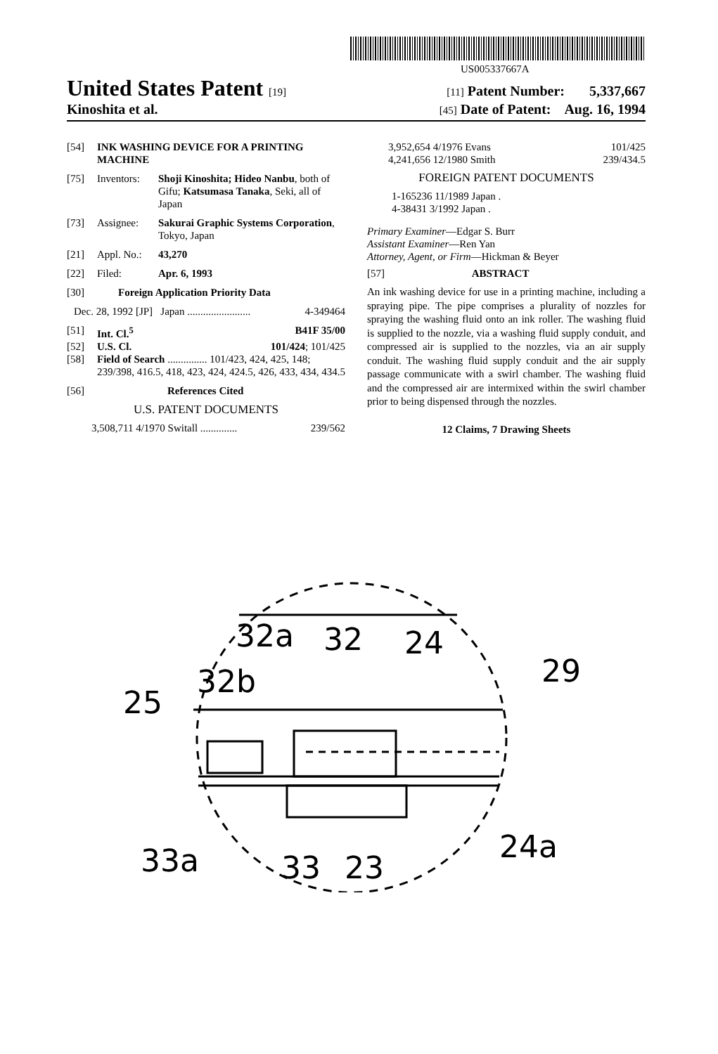US005337667A
United States Patent [19] [11] Patent Number: 5,337,667
Kinoshita et al. [45] Date of Patent: Aug. 16, 1994
[54] INK WASHING DEVICE FOR A PRINTING MACHINE
[75] Inventors: Shoji Kinoshita; Hideo Nanbu, both of Gifu; Katsumasa Tanaka, Seki, all of Japan
[73] Assignee: Sakurai Graphic Systems Corporation, Tokyo, Japan
[21] Appl. No.: 43,270
[22] Filed: Apr. 6, 1993
[30] Foreign Application Priority Data
Dec. 28, 1992 [JP] Japan ........................ 4-349464
[51] Int. Cl.<sup>5</sup> B41F 35/00
[52] U.S. Cl. 101/424; 101/425
[58] Field of Search ............... 101/423, 424, 425, 148; 239/398, 416.5, 418, 423, 424, 424.5, 426, 433, 434, 434.5
[56] References Cited
U.S. PATENT DOCUMENTS
3,508,711 4/1970 Switall .............. 239/562
3,952,654 4/1976 Evans 101/425
4,241,656 12/1980 Smith 239/434.5
FOREIGN PATENT DOCUMENTS
1-165236 11/1989 Japan .
4-38431 3/1992 Japan .
Primary Examiner—Edgar S. Burr
Assistant Examiner—Ren Yan
Attorney, Agent, or Firm—Hickman & Beyer
[57] ABSTRACT
An ink washing device for use in a printing machine, including a spraying pipe. The pipe comprises a plurality of nozzles for spraying the washing fluid onto an ink roller. The washing fluid is supplied to the nozzle, via a washing fluid supply conduit, and compressed air is supplied to the nozzles, via an air supply conduit. The washing fluid supply conduit and the air supply passage communicate with a swirl chamber. The washing fluid and the compressed air are intermixed within the swirl chamber prior to being dispensed through the nozzles.
12 Claims, 7 Drawing Sheets
32a
32
24
29
32b
25
33a
33
23
24a